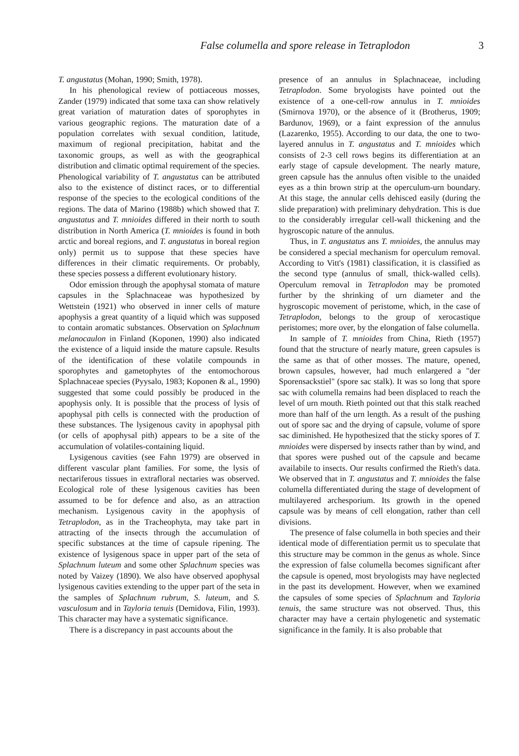False columella and spore release in Tetraplodon 3
T. angustatus (Mohan, 1990; Smith, 1978).
In his phenological review of pottiaceous mosses, Zander (1979) indicated that some taxa can show relatively great variation of maturation dates of sporophytes in various geographic regions. The maturation date of a population correlates with sexual condition, latitude, maximum of regional precipitation, habitat and the taxonomic groups, as well as with the geographical distribution and climatic optimal requirement of the species. Phenological variability of T. angustatus can be attributed also to the existence of distinct races, or to differential response of the species to the ecological conditions of the regions. The data of Marino (1988b) which showed that T. angustatus and T. mnioides differed in their north to south distribution in North America (T. mnioides is found in both arctic and boreal regions, and T. angustatus in boreal region only) permit us to suppose that these species have differences in their climatic requirements. Or probably, these species possess a different evolutionary history.
Odor emission through the apophysal stomata of mature capsules in the Splachnaceae was hypothesized by Wettstein (1921) who observed in inner cells of mature apophysis a great quantity of a liquid which was supposed to contain aromatic substances. Observation on Splachnum melanocaulon in Finland (Koponen, 1990) also indicated the existence of a liquid inside the mature capsule. Results of the identification of these volatile compounds in sporophytes and gametophytes of the entomochorous Splachnaceae species (Pyysalo, 1983; Koponen & al., 1990) suggested that some could possibly be produced in the apophysis only. It is possible that the process of lysis of apophysal pith cells is connected with the production of these substances. The lysigenous cavity in apophysal pith (or cells of apophysal pith) appears to be a site of the accumulation of volatiles-containing liquid.
Lysigenous cavities (see Fahn 1979) are observed in different vascular plant families. For some, the lysis of nectariferous tissues in extrafloral nectaries was observed. Ecological role of these lysigenous cavities has been assumed to be for defence and also, as an attraction mechanism. Lysigenous cavity in the apophysis of Tetraplodon, as in the Tracheophyta, may take part in attracting of the insects through the accumulation of specific substances at the time of capsule ripening. The existence of lysigenous space in upper part of the seta of Splachnum luteum and some other Splachnum species was noted by Vaizey (1890). We also have observed apophysal lysigenous cavities extending to the upper part of the seta in the samples of Splachnum rubrum, S. luteum, and S. vasculosum and in Tayloria tenuis (Demidova, Filin, 1993). This character may have a systematic significance.
There is a discrepancy in past accounts about the
presence of an annulus in Splachnaceae, including Tetraplodon. Some bryologists have pointed out the existence of a one-cell-row annulus in T. mnioides (Smirnova 1970), or the absence of it (Brotherus, 1909; Bardunov, 1969), or a faint expression of the annulus (Lazarenko, 1955). According to our data, the one to two-layered annulus in T. angustatus and T. mnioides which consists of 2-3 cell rows begins its differentiation at an early stage of capsule development. The nearly mature, green capsule has the annulus often visible to the unaided eyes as a thin brown strip at the operculum-urn boundary. At this stage, the annular cells dehisced easily (during the slide preparation) with preliminary dehydration. This is due to the considerably irregular cell-wall thickening and the hygroscopic nature of the annulus.
Thus, in T. angustatus ans T. mnioides, the annulus may be considered a special mechanism for operculum removal. According to Vitt's (1981) classification, it is classified as the second type (annulus of small, thick-walled cells). Operculum removal in Tetraplodon may be promoted further by the shrinking of urn diameter and the hygroscopic movement of peristome, which, in the case of Tetraplodon, belongs to the group of xerocastique peristomes; more over, by the elongation of false columella.
In sample of T. mnioides from China, Rieth (1957) found that the structure of nearly mature, green capsules is the same as that of other mosses. The mature, opened, brown capsules, however, had much enlargered a "der Sporensackstiel" (spore sac stalk). It was so long that spore sac with columella remains had been displaced to reach the level of urn mouth. Rieth pointed out that this stalk reached more than half of the urn length. As a result of the pushing out of spore sac and the drying of capsule, volume of spore sac diminished. He hypothesized that the sticky spores of T. mnioides were dispersed by insects rather than by wind, and that spores were pushed out of the capsule and became availabile to insects. Our results confirmed the Rieth's data. We observed that in T. angustatus and T. mnioides the false columella differentiated during the stage of development of multilayered archesporium. Its growth in the opened capsule was by means of cell elongation, rather than cell divisions.
The presence of false columella in both species and their identical mode of differentiation permit us to speculate that this structure may be common in the genus as whole. Since the expression of false columella becomes significant after the capsule is opened, most bryologists may have neglected in the past its development. However, when we examined the capsules of some species of Splachnum and Tayloria tenuis, the same structure was not observed. Thus, this character may have a certain phylogenetic and systematic significance in the family. It is also probable that